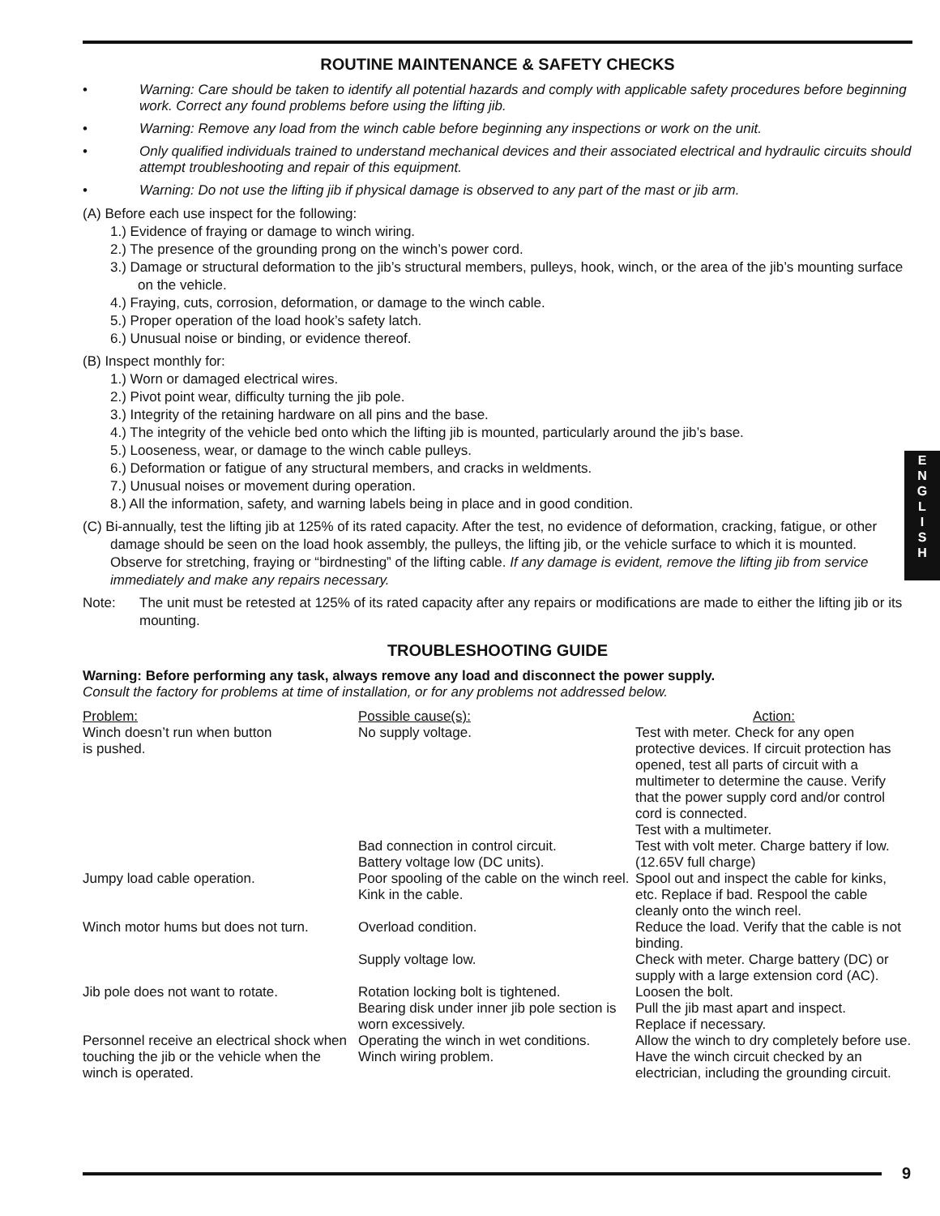ROUTINE MAINTENANCE & SAFETY CHECKS
• Warning: Care should be taken to identify all potential hazards and comply with applicable safety procedures before beginning work. Correct any found problems before using the lifting jib.
• Warning: Remove any load from the winch cable before beginning any inspections or work on the unit.
• Only qualified individuals trained to understand mechanical devices and their associated electrical and hydraulic circuits should attempt troubleshooting and repair of this equipment.
• Warning: Do not use the lifting jib if physical damage is observed to any part of the mast or jib arm.
(A) Before each use inspect for the following:
1.) Evidence of fraying or damage to winch wiring.
2.) The presence of the grounding prong on the winch’s power cord.
3.) Damage or structural deformation to the jib’s structural members, pulleys, hook, winch, or the area of the jib’s mounting surface on the vehicle.
4.) Fraying, cuts, corrosion, deformation, or damage to the winch cable.
5.) Proper operation of the load hook’s safety latch.
6.) Unusual noise or binding, or evidence thereof.
(B) Inspect monthly for:
1.) Worn or damaged electrical wires.
2.) Pivot point wear, difficulty turning the jib pole.
3.) Integrity of the retaining hardware on all pins and the base.
4.) The integrity of the vehicle bed onto which the lifting jib is mounted, particularly around the jib’s base.
5.) Looseness, wear, or damage to the winch cable pulleys.
6.) Deformation or fatigue of any structural members, and cracks in weldments.
7.) Unusual noises or movement during operation.
8.) All the information, safety, and warning labels being in place and in good condition.
(C) Bi-annually, test the lifting jib at 125% of its rated capacity. After the test, no evidence of deformation, cracking, fatigue, or other damage should be seen on the load hook assembly, the pulleys, the lifting jib, or the vehicle surface to which it is mounted. Observe for stretching, fraying or “birdnesting” of the lifting cable. If any damage is evident, remove the lifting jib from service immediately and make any repairs necessary.
Note: The unit must be retested at 125% of its rated capacity after any repairs or modifications are made to either the lifting jib or its mounting.
TROUBLESHOOTING GUIDE
Warning: Before performing any task, always remove any load and disconnect the power supply.
Consult the factory for problems at time of installation, or for any problems not addressed below.
| Problem: | Possible cause(s): | Action: |
| Winch doesn’t run when button is pushed. | No supply voltage. | Test with meter. Check for any open protective devices. If circuit protection has opened, test all parts of circuit with a multimeter to determine the cause. Verify that the power supply cord and/or control cord is connected. Test with a multimeter. |
| | Bad connection in control circuit. Battery voltage low (DC units). | Test with volt meter. Charge battery if low. (12.65V full charge) |
| Jumpy load cable operation. | Poor spooling of the cable on the winch reel. Kink in the cable. | Spool out and inspect the cable for kinks, etc. Replace if bad. Respool the cable cleanly onto the winch reel. |
| Winch motor hums but does not turn. | Overload condition. | Reduce the load. Verify that the cable is not binding. |
| | Supply voltage low. | Check with meter. Charge battery (DC) or supply with a large extension cord (AC). |
| Jib pole does not want to rotate. | Rotation locking bolt is tightened. Bearing disk under inner jib pole section is worn excessively. | Loosen the bolt. Pull the jib mast apart and inspect. Replace if necessary. |
| Personnel receive an electrical shock when touching the jib or the vehicle when the winch is operated. | Operating the winch in wet conditions. Winch wiring problem. | Allow the winch to dry completely before use. Have the winch circuit checked by an electrician, including the grounding circuit. |
E
N
G
L
I
S
H
9